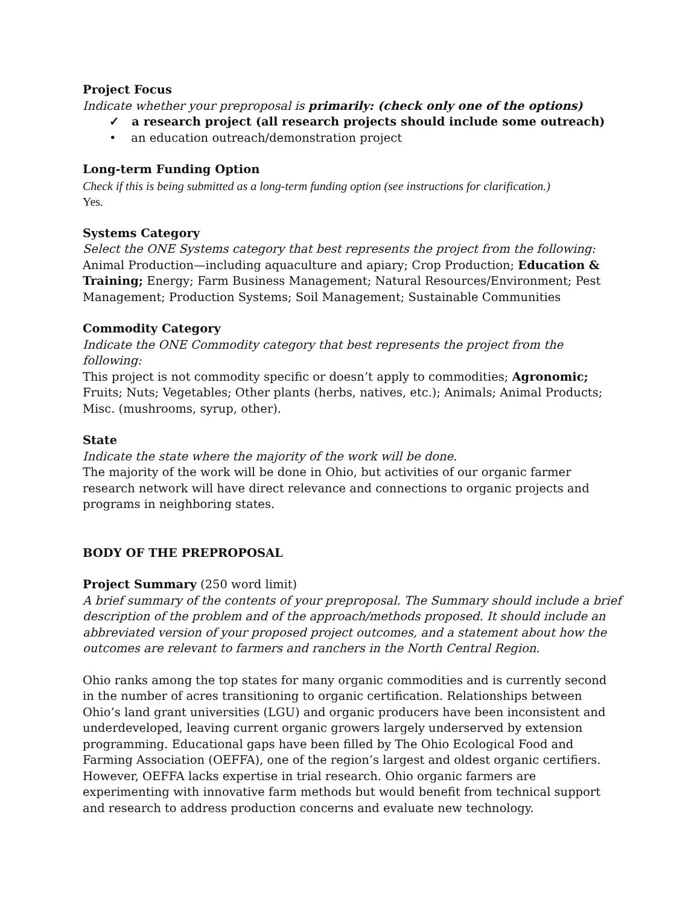Project Focus
Indicate whether your preproposal is primarily: (check only one of the options)
✓ a research project (all research projects should include some outreach)
• an education outreach/demonstration project
Long-term Funding Option
Check if this is being submitted as a long-term funding option (see instructions for clarification.)
Yes.
Systems Category
Select the ONE Systems category that best represents the project from the following:
Animal Production—including aquaculture and apiary; Crop Production; Education & Training; Energy; Farm Business Management; Natural Resources/Environment; Pest Management; Production Systems; Soil Management; Sustainable Communities
Commodity Category
Indicate the ONE Commodity category that best represents the project from the following:
This project is not commodity specific or doesn’t apply to commodities; Agronomic; Fruits; Nuts; Vegetables; Other plants (herbs, natives, etc.); Animals; Animal Products; Misc. (mushrooms, syrup, other).
State
Indicate the state where the majority of the work will be done.
The majority of the work will be done in Ohio, but activities of our organic farmer research network will have direct relevance and connections to organic projects and programs in neighboring states.
BODY OF THE PREPROPOSAL
Project Summary (250 word limit)
A brief summary of the contents of your preproposal. The Summary should include a brief description of the problem and of the approach/methods proposed. It should include an abbreviated version of your proposed project outcomes, and a statement about how the outcomes are relevant to farmers and ranchers in the North Central Region.
Ohio ranks among the top states for many organic commodities and is currently second in the number of acres transitioning to organic certification. Relationships between Ohio’s land grant universities (LGU) and organic producers have been inconsistent and underdeveloped, leaving current organic growers largely underserved by extension programming. Educational gaps have been filled by The Ohio Ecological Food and Farming Association (OEFFA), one of the region’s largest and oldest organic certifiers. However, OEFFA lacks expertise in trial research. Ohio organic farmers are experimenting with innovative farm methods but would benefit from technical support and research to address production concerns and evaluate new technology.